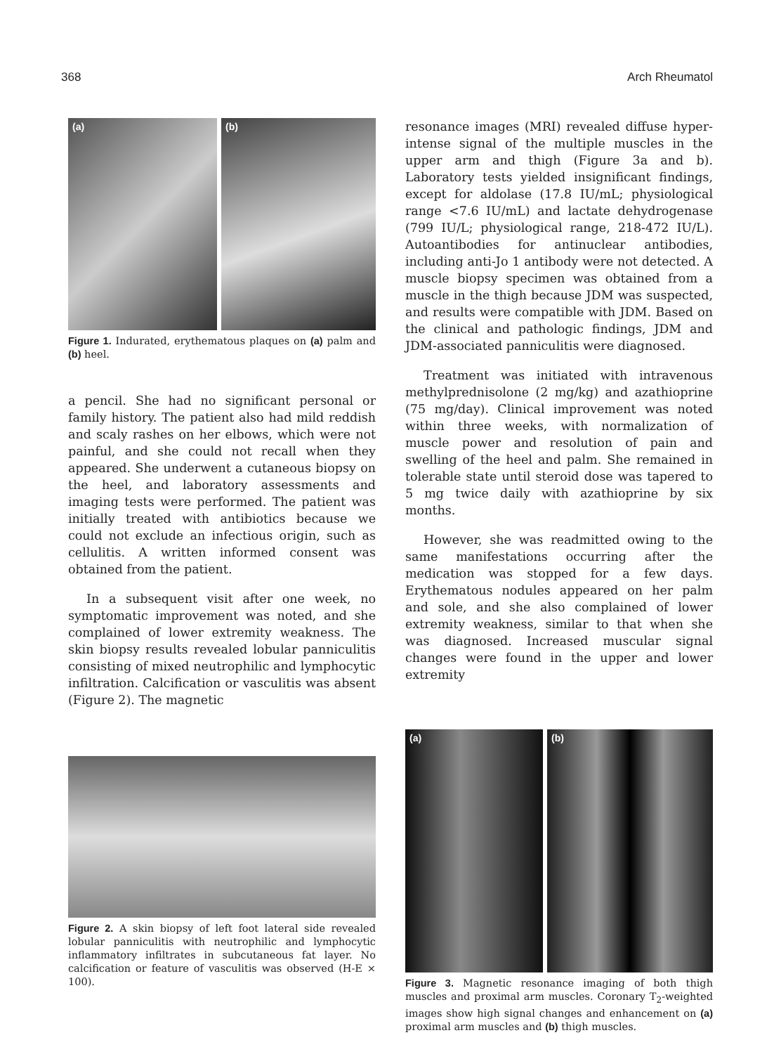368 Arch Rheumatol
(a)
(b)
Figure 1. Indurated, erythematous plaques on (a) palm and (b) heel.
a pencil. She had no significant personal or family history. The patient also had mild reddish and scaly rashes on her elbows, which were not painful, and she could not recall when they appeared. She underwent a cutaneous biopsy on the heel, and laboratory assessments and imaging tests were performed. The patient was initially treated with antibiotics because we could not exclude an infectious origin, such as cellulitis. A written informed consent was obtained from the patient.
In a subsequent visit after one week, no symptomatic improvement was noted, and she complained of lower extremity weakness. The skin biopsy results revealed lobular panniculitis consisting of mixed neutrophilic and lymphocytic infiltration. Calcification or vasculitis was absent (Figure 2). The magnetic
Figure 2. A skin biopsy of left foot lateral side revealed lobular panniculitis with neutrophilic and lymphocytic inflammatory infiltrates in subcutaneous fat layer. No calcification or feature of vasculitis was observed (H-E × 100).
resonance images (MRI) revealed diffuse hyper-intense signal of the multiple muscles in the upper arm and thigh (Figure 3a and b). Laboratory tests yielded insignificant findings, except for aldolase (17.8 IU/mL; physiological range <7.6 IU/mL) and lactate dehydrogenase (799 IU/L; physiological range, 218-472 IU/L). Autoantibodies for antinuclear antibodies, including anti-Jo 1 antibody were not detected. A muscle biopsy specimen was obtained from a muscle in the thigh because JDM was suspected, and results were compatible with JDM. Based on the clinical and pathologic findings, JDM and JDM-associated panniculitis were diagnosed.
Treatment was initiated with intravenous methylprednisolone (2 mg/kg) and azathioprine (75 mg/day). Clinical improvement was noted within three weeks, with normalization of muscle power and resolution of pain and swelling of the heel and palm. She remained in tolerable state until steroid dose was tapered to 5 mg twice daily with azathioprine by six months.
However, she was readmitted owing to the same manifestations occurring after the medication was stopped for a few days. Erythematous nodules appeared on her palm and sole, and she also complained of lower extremity weakness, similar to that when she was diagnosed. Increased muscular signal changes were found in the upper and lower extremity
(a)
(b)
Figure 3. Magnetic resonance imaging of both thigh muscles and proximal arm muscles. Coronary T<sub>2</sub>-weighted images show high signal changes and enhancement on (a) proximal arm muscles and (b) thigh muscles.